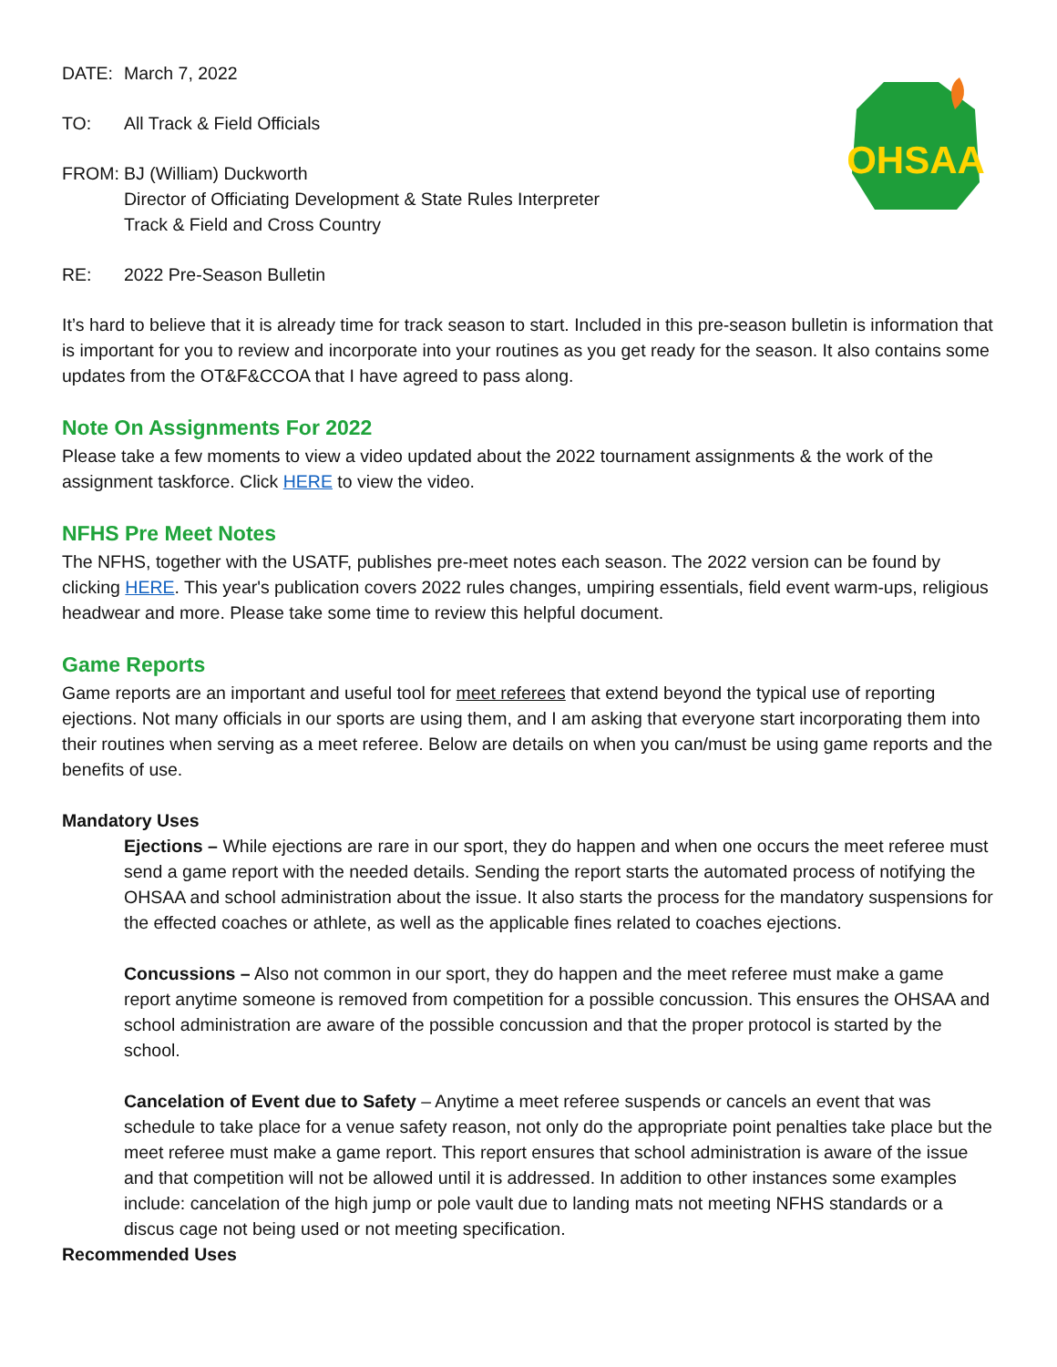OHSAA
DATE: March 7, 2022
TO: All Track & Field Officials
FROM: BJ (William) Duckworth
Director of Officiating Development & State Rules Interpreter
Track & Field and Cross Country
RE: 2022 Pre-Season Bulletin
It’s hard to believe that it is already time for track season to start. Included in this pre-season bulletin is information that is important for you to review and incorporate into your routines as you get ready for the season. It also contains some updates from the OT&F&CCOA that I have agreed to pass along.
Note On Assignments For 2022
Please take a few moments to view a video updated about the 2022 tournament assignments & the work of the assignment taskforce. Click HERE to view the video.
NFHS Pre Meet Notes
The NFHS, together with the USATF, publishes pre-meet notes each season. The 2022 version can be found by clicking HERE. This year's publication covers 2022 rules changes, umpiring essentials, field event warm-ups, religious headwear and more. Please take some time to review this helpful document.
Game Reports
Game reports are an important and useful tool for meet referees that extend beyond the typical use of reporting ejections. Not many officials in our sports are using them, and I am asking that everyone start incorporating them into their routines when serving as a meet referee. Below are details on when you can/must be using game reports and the benefits of use.
Mandatory Uses
Ejections – While ejections are rare in our sport, they do happen and when one occurs the meet referee must send a game report with the needed details. Sending the report starts the automated process of notifying the OHSAA and school administration about the issue. It also starts the process for the mandatory suspensions for the effected coaches or athlete, as well as the applicable fines related to coaches ejections.
Concussions – Also not common in our sport, they do happen and the meet referee must make a game report anytime someone is removed from competition for a possible concussion. This ensures the OHSAA and school administration are aware of the possible concussion and that the proper protocol is started by the school.
Cancelation of Event due to Safety – Anytime a meet referee suspends or cancels an event that was schedule to take place for a venue safety reason, not only do the appropriate point penalties take place but the meet referee must make a game report. This report ensures that school administration is aware of the issue and that competition will not be allowed until it is addressed. In addition to other instances some examples include: cancelation of the high jump or pole vault due to landing mats not meeting NFHS standards or a discus cage not being used or not meeting specification.
Recommended Uses